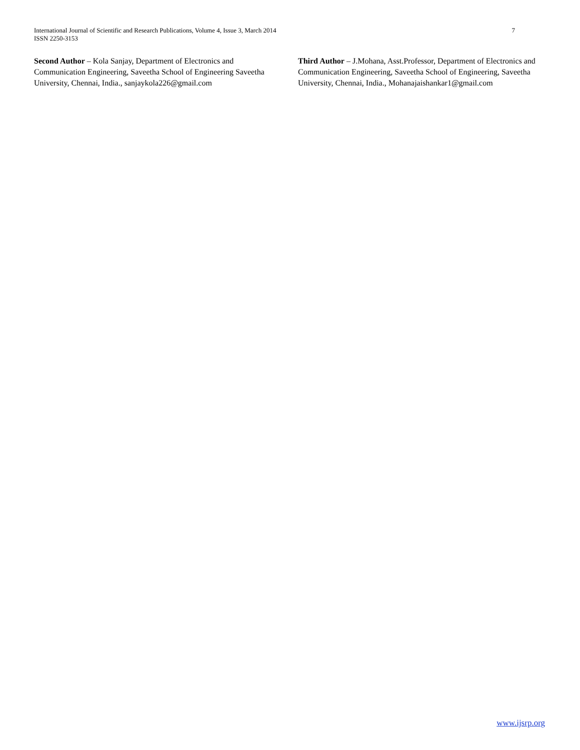7 International Journal of Scientific and Research Publications, Volume 4, Issue 3, March 2014
ISSN 2250-3153
Second Author – Kola Sanjay, Department of Electronics and Communication Engineering, Saveetha School of Engineering Saveetha University, Chennai, India., sanjaykola226@gmail.com
Third Author – J.Mohana, Asst.Professor, Department of Electronics and Communication Engineering, Saveetha School of Engineering, Saveetha University, Chennai, India., Mohanajaishankar1@gmail.com
www.ijsrp.org